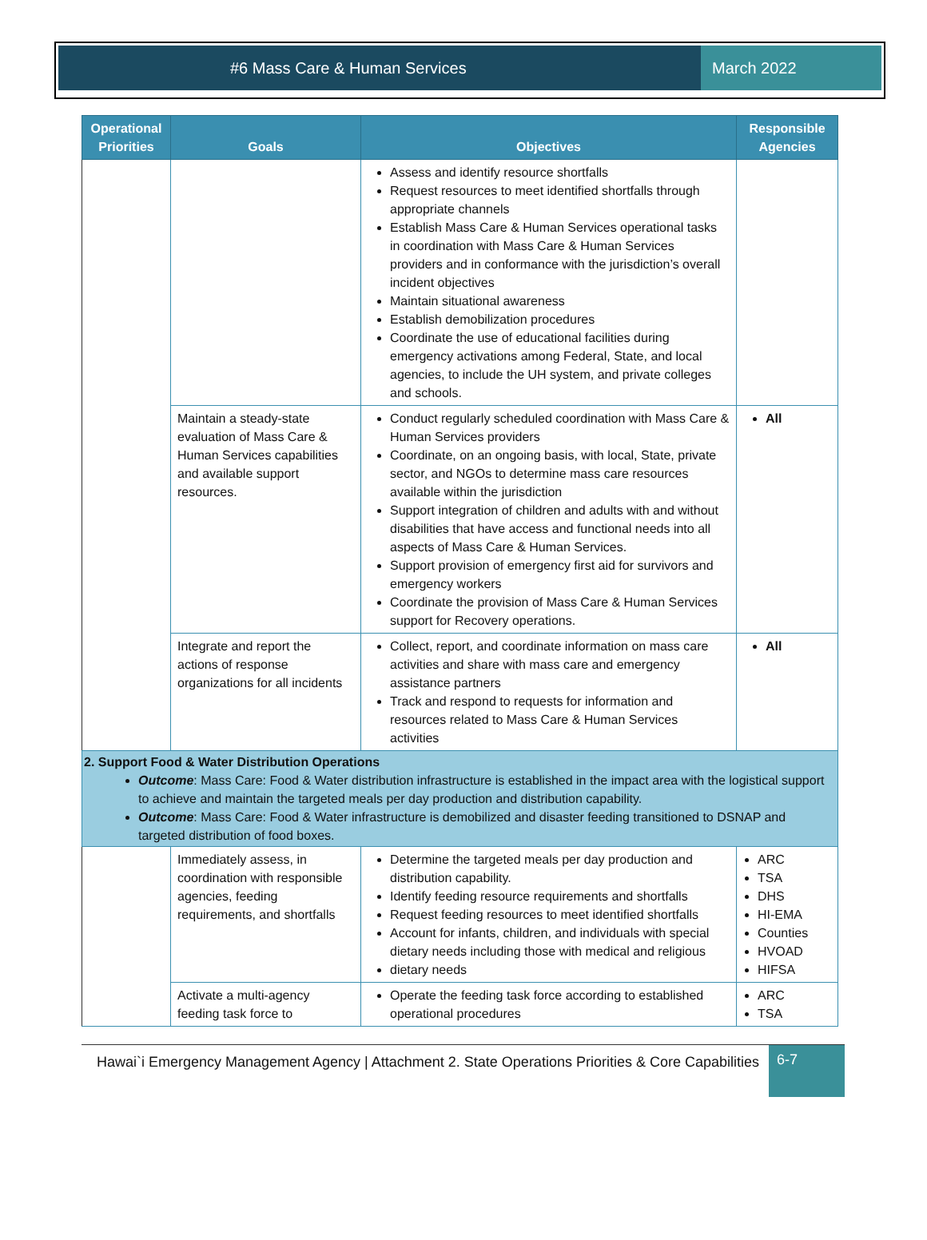#6 Mass Care & Human Services March 2022
| Operational Priorities | Goals | Objectives | Responsible Agencies |
| --- | --- | --- | --- |
| | | Assess and identify resource shortfalls Request resources to meet identified shortfalls through appropriate channels Establish Mass Care & Human Services operational tasks in coordination with Mass Care & Human Services providers and in conformance with the jurisdiction’s overall incident objectives Maintain situational awareness Establish demobilization procedures Coordinate the use of educational facilities during emergency activations among Federal, State, and local agencies, to include the UH system, and private colleges and schools. | |
| | Maintain a steady-state evaluation of Mass Care & Human Services capabilities and available support resources. | Conduct regularly scheduled coordination with Mass Care & Human Services providers Coordinate, on an ongoing basis, with local, State, private sector, and NGOs to determine mass care resources available within the jurisdiction Support integration of children and adults with and without disabilities that have access and functional needs into all aspects of Mass Care & Human Services. Support provision of emergency first aid for survivors and emergency workers Coordinate the provision of Mass Care & Human Services support for Recovery operations. | All |
| | Integrate and report the actions of response organizations for all incidents | Collect, report, and coordinate information on mass care activities and share with mass care and emergency assistance partners Track and respond to requests for information and resources related to Mass Care & Human Services activities | All |
| 2. Support Food & Water Distribution Operations Outcome : Mass Care: Food & Water distribution infrastructure is established in the impact area with the logistical support to achieve and maintain the targeted meals per day production and distribution capability. Outcome : Mass Care: Food & Water infrastructure is demobilized and disaster feeding transitioned to DSNAP and targeted distribution of food boxes. | | | |
| | Immediately assess, in coordination with responsible agencies, feeding requirements, and shortfalls | Determine the targeted meals per day production and distribution capability. Identify feeding resource requirements and shortfalls Request feeding resources to meet identified shortfalls Account for infants, children, and individuals with special dietary needs including those with medical and religious dietary needs | ARC TSA DHS HI-EMA Counties HVOAD HIFSA |
| | Activate a multi-agency feeding task force to | Operate the feeding task force according to established operational procedures | ARC TSA |
Hawai`i Emergency Management Agency | Attachment 2. State Operations Priorities & Core Capabilities
6-7